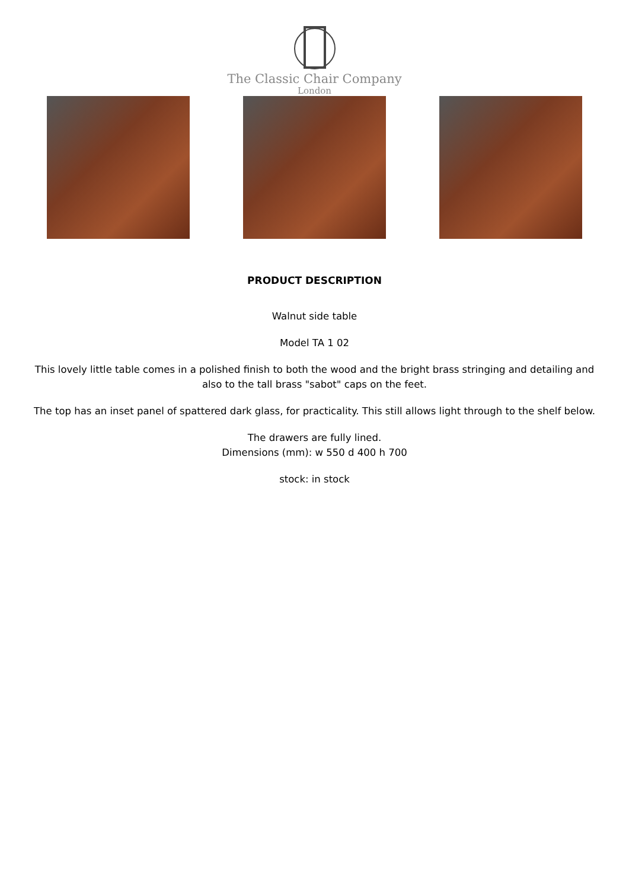The Classic Chair Company
London
PRODUCT DESCRIPTION
Walnut side table
Model TA 1 02
This lovely little table comes in a polished finish to both the wood and the bright brass stringing and detailing and also to the tall brass "sabot" caps on the feet.
The top has an inset panel of spattered dark glass, for practicality. This still allows light through to the shelf below.
The drawers are fully lined.
Dimensions (mm): w 550 d 400 h 700
stock: in stock